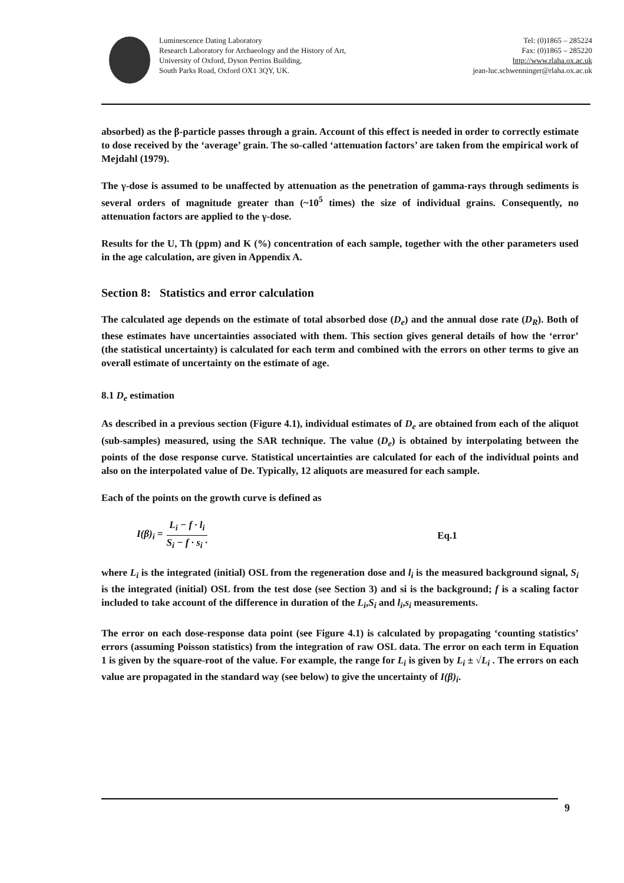Luminescence Dating Laboratory
Research Laboratory for Archaeology and the History of Art,
University of Oxford, Dyson Perrins Building,
South Parks Road, Oxford OX1 3QY, UK.
Tel: (0)1865 – 285224
Fax: (0)1865 – 285220
http://www.rlaha.ox.ac.uk
jean-luc.schwenninger@rlaha.ox.ac.uk
absorbed) as the β-particle passes through a grain. Account of this effect is needed in order to correctly estimate to dose received by the ‘average’ grain. The so-called ‘attenuation factors’ are taken from the empirical work of Mejdahl (1979).
The γ-dose is assumed to be unaffected by attenuation as the penetration of gamma-rays through sediments is several orders of magnitude greater than (~10<sup>5</sup> times) the size of individual grains. Consequently, no attenuation factors are applied to the γ-dose.
Results for the U, Th (ppm) and K (%) concentration of each sample, together with the other parameters used in the age calculation, are given in Appendix A.
Section 8: Statistics and error calculation
The calculated age depends on the estimate of total absorbed dose (D<sub>e</sub>) and the annual dose rate (D<sub>R</sub>). Both of these estimates have uncertainties associated with them. This section gives general details of how the ‘error’ (the statistical uncertainty) is calculated for each term and combined with the errors on other terms to give an overall estimate of uncertainty on the estimate of age.
8.1 D<sub>e</sub> estimation
As described in a previous section (Figure 4.1), individual estimates of D<sub>e</sub> are obtained from each of the aliquot (sub-samples) measured, using the SAR technique. The value (D<sub>e</sub>) is obtained by interpolating between the points of the dose response curve. Statistical uncertainties are calculated for each of the individual points and also on the interpolated value of De. Typically, 12 aliquots are measured for each sample.
Each of the points on the growth curve is defined as
I(β)<sub>i</sub> = L<sub>i</sub> − f · l<sub>i</sub> S<sub>i</sub> − f · s<sub>i</sub> · Eq.1
where L<sub>i</sub> is the integrated (initial) OSL from the regeneration dose and l<sub>i</sub> is the measured background signal, S<sub>i</sub> is the integrated (initial) OSL from the test dose (see Section 3) and si is the background; f is a scaling factor included to take account of the difference in duration of the L<sub>i</sub>,S<sub>i</sub> and l<sub>i</sub>,s<sub>i</sub> measurements.
The error on each dose-response data point (see Figure 4.1) is calculated by propagating ‘counting statistics’ errors (assuming Poisson statistics) from the integration of raw OSL data. The error on each term in Equation 1 is given by the square-root of the value. For example, the range for L<sub>i</sub> is given by L<sub>i</sub> ± √L<sub>i</sub> . The errors on each value are propagated in the standard way (see below) to give the uncertainty of I(β)<sub>i</sub>.
9